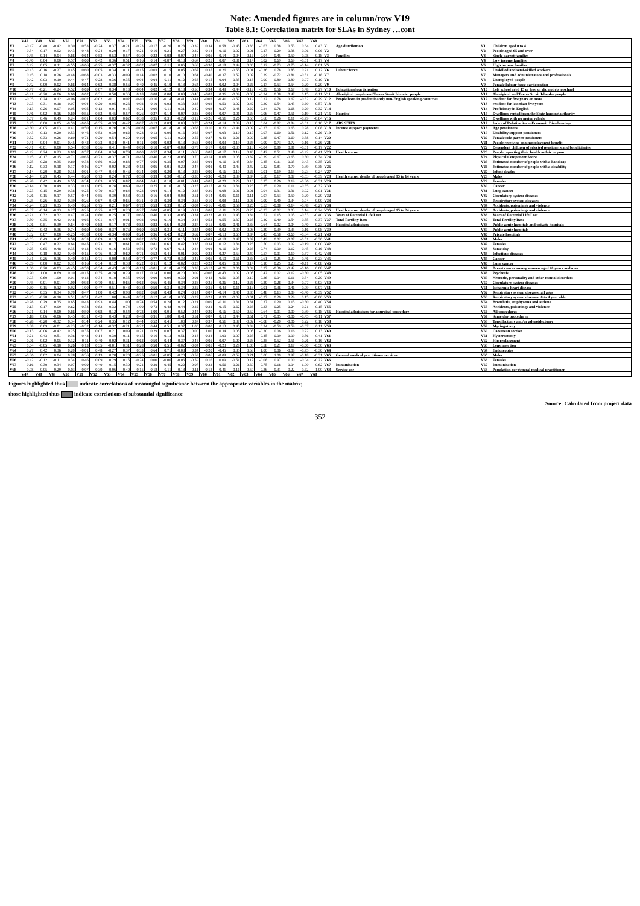Note: Amended figures are in column/row V19
Table 8.1: Correlation matrix for SLAs in Sydney …cont
| | V47 | V48 | V49 | V50 | V51 | V52 | V53 | V54 | V55 | V56 | V57 | V58 | V59 | V60 | V61 | V62 | V63 | V64 | V65 | V66 | V67 | V68 | | | | |
| --- | --- | --- | --- | --- | --- | --- | --- | --- | --- | --- | --- | --- | --- | --- | --- | --- | --- | --- | --- | --- | --- | --- | --- | --- | --- | --- |
| V1 | -0.47 | -0.40 | -0.42 | 0.30 | 0.53 | -0.24 | 0.37 | -0.21 | -0.23 | -0.17 | -0.26 | 0.28 | -0.39 | 0.34 | 0.58 | -0.45 | -0.36 | -0.63 | 0.38 | 0.53 | 0.64 | 0.43 | V1 | Age distribution | V1 | Children aged 0 to 4 |
| V2 | 0.34 | 0.17 | 0.02 | -0.43 | -0.48 | -0.24 | -0.29 | -0.17 | -0.21 | -0.16 | -0.21 | -0.27 | 0.39 | 0.14 | -0.16 | 0.02 | -0.01 | 0.17 | -0.29 | -0.38 | -0.06 | -0.06 | V2 | | V2 | People aged 65 and over |
| V3 | -0.45 | -0.14 | 0.04 | 0.66 | 0.64 | 0.53 | 0.53 | 0.57 | 0.30 | 0.22 | 0.08 | 0.07 | -0.47 | -0.05 | 0.14 | 0.04 | 0.16 | -0.04 | 0.45 | 0.50 | -0.08 | -0.18 | V3 | Families | V3 | Single parent families |
| V4 | -0.40 | 0.04 | 0.00 | 0.57 | 0.60 | 0.42 | 0.36 | 0.51 | 0.16 | 0.14 | -0.07 | -0.13 | -0.67 | 0.25 | 0.07 | -0.31 | 0.14 | 0.02 | 0.69 | 0.69 | -0.01 | -0.17 | V4 | | V4 | Low income families |
| V5 | 0.42 | 0.05 | 0.11 | -0.55 | -0.66 | -0.25 | -0.37 | -0.32 | -0.02 | -0.07 | 0.11 | 0.06 | 0.68 | -0.30 | -0.18 | 0.44 | 0.00 | 0.12 | -0.73 | -0.75 | -0.14 | 0.01 | V5 | | V5 | High income families |
| V6 | -0.43 | -0.16 | -0.27 | 0.45 | 0.60 | 0.05 | 0.34 | 0.11 | -0.15 | -0.03 | -0.15 | 0.05 | -0.67 | 0.35 | 0.26 | -0.55 | -0.01 | -0.26 | 0.78 | 0.85 | 0.21 | 0.12 | V6 | Labour force | V6 | Unskilled and semi-skilled workers |
| V7 | 0.45 | 0.18 | 0.26 | -0.48 | -0.68 | -0.03 | -0.33 | -0.09 | 0.14 | -0.02 | 0.10 | -0.10 | 0.61 | -0.40 | -0.37 | 0.52 | 0.07 | 0.29 | -0.72 | -0.81 | -0.31 | -0.18 | V7 | | V7 | Managers and administrators and professionals |
| V8 | -0.42 | -0.03 | -0.10 | 0.44 | 0.47 | 0.28 | 0.36 | 0.35 | 0.04 | 0.04 | -0.11 | -0.12 | -0.68 | 0.15 | 0.04 | -0.35 | 0.18 | 0.00 | 0.80 | 0.80 | -0.07 | -0.19 | V8 | | V8 | Unemployed people |
| V9 | 0.42 | -0.09 | 0.02 | -0.66 | -0.64 | -0.62 | -0.38 | -0.56 | -0.49 | -0.45 | -0.19 | -0.18 | 0.64 | -0.28 | -0.02 | 0.04 | -0.26 | -0.17 | -0.53 | -0.54 | 0.20 | 0.20 | V9 | | V9 | Female labour force participation |
| V10 | -0.47 | -0.21 | -0.24 | 0.52 | 0.69 | 0.07 | 0.34 | 0.13 | -0.04 | 0.02 | -0.12 | 0.18 | -0.56 | 0.34 | 0.49 | -0.44 | -0.19 | -0.39 | 0.56 | 0.67 | 0.48 | 0.27 | V10 | Educational participation | V10 | Left school aged 15 or less, or did not go to school |
| V11 | -0.41 | -0.20 | -0.06 | 0.60 | 0.62 | 0.31 | 0.50 | 0.36 | 0.18 | 0.08 | 0.00 | 0.08 | -0.46 | -0.02 | 0.36 | -0.09 | -0.03 | -0.24 | 0.38 | 0.47 | 0.15 | 0.11 | V11 | Aboriginal people and Torres Strait Islander people | V11 | Aboriginal and Torres Strait Islander people |
| V12 | -0.05 | 0.24 | 0.12 | -0.06 | -0.02 | -0.02 | -0.11 | 0.02 | -0.40 | -0.16 | -0.14 | -0.41 | -0.41 | -0.03 | -0.41 | -0.57 | 0.19 | 0.22 | 0.78 | 0.67 | -0.32 | -0.29 | V12 | People born in predominantly non-English speaking countries | V12 | resident for five years or more |
| V13 | 0.03 | 0.31 | 0.18 | 0.07 | 0.04 | 0.29 | -0.05 | 0.26 | 0.02 | 0.10 | 0.03 | -0.33 | -0.38 | -0.02 | -0.50 | -0.02 | 0.42 | 0.39 | 0.54 | 0.43 | -0.60 | -0.57 | V13 | | V13 | resident for less than five years |
| V14 | -0.13 | 0.26 | 0.07 | 0.05 | 0.05 | 0.13 | -0.01 | 0.15 | -0.21 | -0.06 | -0.11 | -0.31 | -0.49 | 0.03 | -0.37 | -0.48 | 0.22 | 0.24 | 0.78 | 0.68 | -0.29 | -0.32 | V14 | | V14 | Proficiency in English |
| V15 | -0.46 | -0.02 | 0.16 | 0.60 | 0.55 | 0.52 | 0.45 | 0.57 | 0.26 | 0.27 | 0.14 | 0.07 | -0.38 | 0.01 | 0.07 | 0.01 | 0.23 | 0.06 | 0.47 | 0.51 | -0.19 | -0.21 | V15 | Housing | V15 | Dwellings rented from the State housing authority |
| V16 | 0.07 | 0.46 | 0.49 | 0.24 | 0.01 | 0.64 | 0.03 | 0.62 | 0.38 | 0.35 | 0.31 | -0.29 | -0.19 | -0.26 | -0.51 | 0.26 | 0.50 | 0.66 | 0.26 | 0.11 | -0.79 | -0.64 | V16 | | V16 | Dwellings with no motor vehicle |
| V17 | 0.45 | 0.00 | 0.05 | -0.59 | -0.65 | -0.35 | -0.39 | -0.42 | -0.07 | -0.13 | 0.03 | 0.03 | 0.70 | -0.24 | -0.14 | 0.39 | -0.13 | 0.04 | -0.82 | -0.84 | -0.01 | 0.10 | V17 | ABS SEIFA | V17 | Index of Relative Socio-Economic Disadvantage |
| V18 | -0.30 | -0.05 | -0.03 | 0.41 | 0.50 | 0.15 | 0.20 | 0.23 | -0.08 | -0.07 | -0.18 | -0.14 | -0.63 | 0.10 | 0.20 | -0.44 | -0.09 | -0.23 | 0.62 | 0.65 | 0.28 | 0.08 | V18 | Income support payments | V18 | Age pensioners |
| V19 | -0.43 | 0.13 | 0.20 | 0.53 | 0.46 | 0.53 | 0.39 | 0.62 | 0.28 | 0.13 | -0.06 | -0.16 | -0.66 | 0.07 | -0.03 | -0.10 | 0.17 | 0.07 | 0.60 | 0.56 | -0.12 | -0.26 | V19 | | V19 | Disability support pensioners |
| V20 | -0.52 | -0.33 | -0.26 | 0.60 | 0.71 | 0.20 | 0.54 | 0.29 | 0.10 | 0.05 | -0.11 | 0.20 | -0.52 | 0.27 | 0.49 | -0.21 | -0.09 | -0.38 | 0.47 | 0.60 | 0.38 | 0.14 | V20 | | V20 | Female sole parent pensioners |
| V21 | -0.41 | -0.04 | -0.01 | 0.45 | 0.42 | 0.33 | 0.34 | 0.41 | 0.11 | 0.09 | -0.02 | -0.13 | -0.63 | 0.01 | 0.03 | -0.19 | 0.25 | 0.09 | 0.73 | 0.72 | -0.16 | -0.26 | V21 | | V21 | People receiving an unemployment benefit |
| V22 | -0.41 | -0.01 | 0.00 | 0.54 | 0.58 | 0.36 | 0.41 | 0.44 | 0.09 | 0.10 | -0.07 | -0.09 | -0.73 | 0.17 | 0.09 | -0.35 | 0.13 | -0.04 | 0.80 | 0.81 | -0.01 | -0.17 | V22 | | V22 | Dependent children of selected pensioners and beneficiaries |
| V23 | -0.42 | 0.24 | 0.23 | 0.69 | 0.57 | 0.84 | 0.34 | 0.79 | 0.60 | 0.57 | 0.34 | 0.11 | -0.66 | 0.07 | -0.17 | 0.14 | 0.40 | 0.42 | 0.51 | 0.48 | -0.42 | -0.41 | V23 | Health status | V23 | People reporting their health as fair or poor |
| V24 | 0.45 | -0.17 | -0.15 | -0.71 | -0.65 | -0.73 | -0.37 | -0.71 | -0.45 | -0.46 | -0.23 | -0.06 | 0.70 | -0.14 | 0.08 | 0.05 | -0.32 | -0.29 | -0.67 | -0.65 | 0.30 | 0.34 | V24 | | V24 | Physical Component Score |
| V25 | -0.25 | 0.28 | 0.35 | 0.60 | 0.38 | 0.86 | 0.32 | 0.83 | 0.77 | 0.56 | 0.35 | 0.07 | -0.36 | -0.01 | -0.16 | 0.45 | 0.34 | 0.45 | 0.11 | 0.05 | -0.43 | -0.35 | V25 | | V25 | Estimated number of people with a handicap |
| V26 | 0.12 | -0.33 | -0.18 | -0.17 | -0.16 | -0.27 | -0.02 | -0.28 | 0.13 | -0.05 | 0.01 | 0.29 | 0.47 | -0.01 | 0.40 | 0.43 | -0.42 | -0.32 | -0.81 | -0.70 | 0.39 | 0.38 | V26 | | V26 | Estimated number of people with a disability |
| V27 | -0.14 | 0.20 | 0.28 | 0.15 | -0.01 | 0.47 | 0.44 | 0.46 | 0.34 | -0.09 | -0.20 | -0.13 | -0.25 | -0.09 | -0.16 | -0.10 | 0.26 | 0.01 | 0.19 | 0.15 | -0.23 | -0.24 | V27 | | V27 | Infant deaths |
| V28 | -0.14 | 0.29 | 0.45 | 0.44 | 0.20 | 0.73 | 0.24 | 0.72 | 0.58 | 0.39 | 0.30 | -0.12 | -0.30 | -0.30 | -0.29 | 0.39 | 0.34 | 0.50 | 0.17 | 0.07 | -0.53 | -0.39 | V28 | Health status: deaths of people aged 15 to 64 years | V28 | Males |
| V29 | -0.28 | 0.42 | 0.49 | 0.55 | 0.34 | 0.83 | 0.35 | 0.82 | 0.64 | 0.41 | 0.18 | -0.01 | -0.41 | -0.07 | -0.20 | 0.29 | 0.16 | 0.35 | 0.26 | 0.19 | -0.36 | -0.31 | V29 | | V29 | Females |
| V30 | -0.14 | 0.30 | 0.49 | 0.33 | 0.13 | 0.65 | 0.28 | 0.69 | 0.42 | 0.25 | 0.16 | -0.15 | -0.28 | -0.15 | -0.29 | 0.34 | 0.23 | 0.35 | 0.20 | 0.11 | -0.35 | -0.32 | V30 | | V30 | Cancer |
| V31 | -0.23 | 0.15 | 0.29 | 0.38 | 0.25 | 0.70 | 0.37 | 0.64 | 0.23 | -0.04 | -0.14 | -0.12 | -0.38 | -0.20 | -0.08 | 0.06 | -0.01 | 0.04 | 0.31 | 0.31 | -0.02 | -0.01 | V31 | | V31 | Lung cancer |
| V32 | -0.26 | 0.15 | 0.17 | 0.57 | 0.44 | 0.55 | 0.39 | 0.58 | 0.33 | 0.16 | 0.04 | -0.08 | -0.51 | -0.14 | 0.05 | -0.11 | 0.11 | 0.07 | 0.53 | 0.50 | -0.20 | -0.20 | V32 | | V32 | Circulatory system diseases |
| V33 | -0.25 | 0.26 | 0.32 | 0.39 | 0.26 | 0.67 | 0.42 | 0.65 | 0.31 | -0.18 | -0.30 | -0.34 | -0.55 | -0.10 | -0.08 | -0.16 | -0.06 | -0.09 | 0.40 | 0.34 | -0.04 | 0.00 | V33 | | V33 | Respiratory system diseases |
| V34 | -0.24 | 0.23 | 0.35 | 0.49 | 0.25 | 0.75 | 0.21 | 0.67 | 0.72 | 0.53 | 0.39 | 0.12 | -0.04 | -0.16 | -0.01 | 0.58 | 0.26 | 0.53 | -0.08 | -0.14 | -0.48 | -0.27 | V34 | | V34 | Accidents, poisonings and violence |
| V35 | -0.37 | -0.14 | -0.13 | 0.27 | 0.25 | 0.25 | 0.27 | 0.20 | 0.27 | 0.00 | -0.05 | 0.19 | -0.14 | 0.08 | 0.11 | 0.28 | -0.20 | -0.23 | -0.02 | 0.03 | 0.14 | 0.24 | V35 | Health status: deaths of people aged 15 to 24 years | V35 | Accidents, poisonings and violence |
| V36 | -0.21 | 0.32 | 0.32 | 0.47 | 0.24 | 0.80 | 0.25 | 0.77 | 0.65 | 0.46 | 0.33 | -0.05 | -0.31 | -0.23 | -0.30 | 0.43 | 0.34 | 0.52 | 0.15 | 0.05 | -0.53 | -0.40 | V36 | Years of Potential Life Lost | V36 | Years of Potential Life Lost |
| V37 | -0.50 | -0.35 | -0.42 | 0.48 | 0.66 | -0.01 | 0.47 | 0.01 | 0.02 | 0.03 | -0.16 | 0.34 | -0.43 | 0.52 | 0.55 | -0.37 | -0.25 | -0.49 | 0.40 | 0.54 | 0.55 | 0.37 | V37 | Total Fertility Rate | V37 | Total Fertility Rate |
| V38 | -0.06 | 0.51 | 0.39 | 0.64 | 0.40 | 0.88 | 0.17 | 0.78 | 0.83 | 0.83 | 0.64 | 0.28 | 0.27 | 0.15 | -0.06 | 0.46 | 0.33 | 0.64 | 0.02 | -0.04 | -0.40 | -0.23 | V38 | Hospital admissions | V38 | Public acute hospitals and private hospitals |
| V39 | -0.27 | 0.42 | 0.36 | 0.74 | 0.60 | 0.80 | 0.37 | 0.76 | 0.60 | 0.53 | 0.31 | 0.11 | -0.34 | 0.09 | 0.02 | 0.00 | 0.08 | 0.30 | 0.39 | 0.35 | -0.16 | -0.08 | V39 | | V39 | Public acute hospitals |
| V40 | 0.32 | 0.07 | 0.00 | -0.25 | -0.38 | 0.00 | -0.34 | -0.09 | 0.24 | 0.36 | 0.42 | 0.23 | 0.69 | 0.07 | -0.13 | 0.65 | 0.34 | 0.43 | -0.58 | -0.60 | -0.34 | -0.21 | V40 | | V40 | Private hospitals |
| V41 | -0.03 | 0.49 | 0.47 | 0.58 | 0.33 | 0.89 | 0.13 | 0.80 | 0.82 | 0.76 | 0.59 | 0.15 | 0.11 | -0.01 | -0.18 | 0.47 | 0.37 | 0.49 | 0.02 | -0.07 | -0.51 | -0.36 | V41 | | V41 | Males |
| V42 | -0.07 | 0.47 | 0.22 | 0.64 | 0.45 | 0.73 | 0.17 | 0.61 | 0.71 | 0.81 | 0.61 | 0.42 | 0.35 | 0.34 | 0.12 | 0.34 | 0.23 | 0.50 | 0.03 | 0.02 | -0.19 | 0.00 | V42 | | V42 | Females |
| V43 | 0.25 | 0.65 | 0.48 | 0.35 | 0.13 | 0.61 | -0.16 | 0.52 | 0.56 | 0.72 | 0.67 | 0.11 | 0.44 | 0.01 | -0.16 | 0.34 | 0.28 | 0.74 | 0.00 | -0.12 | -0.45 | -0.16 | V43 | | V43 | Same day |
| V44 | -0.06 | 0.18 | 0.32 | 0.40 | 0.15 | 0.76 | 0.12 | 0.69 | 0.71 | 0.52 | 0.41 | 0.01 | -0.09 | -0.22 | -0.27 | 0.53 | 0.40 | 0.57 | -0.01 | -0.10 | -0.57 | -0.42 | V44 | | V44 | Infectious diseases |
| V45 | 0.31 | 0.26 | 0.16 | 0.40 | 0.15 | 0.71 | 0.00 | 0.58 | 0.77 | 0.77 | 0.73 | 0.33 | 0.42 | -0.05 | -0.10 | 0.66 | 0.38 | 0.61 | -0.25 | -0.29 | -0.46 | -0.23 | V45 | | V45 | Cancer |
| V46 | -0.09 | 0.00 | 0.02 | 0.31 | 0.16 | 0.34 | 0.12 | 0.38 | 0.22 | 0.11 | 0.12 | -0.02 | -0.23 | -0.23 | 0.05 | 0.08 | 0.14 | 0.10 | 0.25 | 0.23 | -0.11 | -0.08 | V46 | | V46 | Lung cancer |
| V47 | 1.00 | 0.20 | -0.03 | -0.45 | -0.50 | -0.34 | -0.43 | -0.28 | -0.13 | -0.01 | 0.18 | -0.28 | 0.38 | -0.13 | -0.21 | 0.06 | 0.04 | 0.27 | -0.36 | -0.42 | -0.16 | 0.08 | V47 | | V47 | Breast cancer among women aged 40 years and over |
| V48 | 0.20 | 1.00 | 0.69 | 0.10 | -0.15 | 0.35 | -0.28 | 0.29 | 0.17 | 0.14 | 0.06 | -0.20 | 0.09 | -0.06 | -0.43 | 0.02 | -0.05 | 0.42 | 0.02 | -0.12 | -0.30 | -0.05 | V48 | | V48 | Psychosis |
| V49 | -0.03 | 0.69 | 1.00 | 0.01 | -0.12 | 0.34 | -0.10 | 0.35 | 0.09 | 0.00 | -0.06 | -0.32 | -0.01 | -0.42 | -0.51 | 0.05 | -0.10 | 0.36 | 0.04 | -0.11 | -0.34 | -0.29 | V49 | | V49 | Neurotic, personality and other mental disorders |
| V50 | -0.45 | 0.01 | 0.01 | 1.00 | 0.92 | 0.70 | 0.51 | 0.65 | 0.62 | 0.66 | 0.45 | 0.34 | -0.23 | 0.25 | 0.36 | 0.12 | 0.26 | 0.20 | 0.28 | 0.34 | -0.07 | -0.03 | V50 | | V50 | Circulatory system diseases |
| V51 | -0.50 | -0.15 | -0.12 | 0.92 | 1.00 | 0.47 | 0.51 | 0.43 | 0.38 | 0.50 | 0.31 | 0.34 | -0.32 | 0.35 | 0.43 | -0.11 | 0.13 | -0.01 | 0.36 | 0.46 | 0.09 | 0.07 | V51 | | V51 | Ischaemic heart disease |
| V52 | -0.34 | 0.35 | 0.34 | 0.70 | 0.47 | 1.00 | 0.42 | 0.93 | 0.82 | 0.68 | 0.43 | 0.24 | -0.14 | 0.07 | -0.14 | 0.40 | 0.35 | 0.48 | 0.13 | 0.09 | -0.40 | -0.39 | V52 | | V52 | Respiratory system diseases: all ages |
| V53 | -0.43 | -0.28 | -0.10 | 0.51 | 0.51 | 0.42 | 1.00 | 0.44 | 0.32 | 0.12 | -0.10 | 0.35 | -0.22 | 0.21 | 0.30 | -0.02 | -0.01 | -0.27 | 0.20 | 0.29 | 0.15 | -0.06 | V53 | | V53 | Respiratory system diseases: 0 to 4 year olds |
| V54 | -0.28 | 0.29 | 0.35 | 0.65 | 0.43 | 0.93 | 0.44 | 1.00 | 0.74 | 0.54 | 0.28 | 0.12 | -0.21 | 0.09 | -0.11 | 0.31 | 0.31 | 0.37 | 0.20 | 0.15 | -0.30 | -0.40 | V54 | | V54 | Bronchitis, emphysema and asthma |
| V55 | -0.13 | 0.17 | 0.09 | 0.62 | 0.38 | 0.82 | 0.32 | 0.74 | 1.00 | 0.73 | 0.48 | 0.44 | 0.22 | 0.21 | 0.15 | 0.62 | 0.28 | 0.33 | -0.25 | -0.24 | -0.21 | -0.15 | V55 | | V55 | Accidents, poisonings and violence |
| V56 | -0.01 | 0.14 | 0.00 | 0.66 | 0.50 | 0.68 | 0.12 | 0.54 | 0.73 | 1.00 | 0.91 | 0.52 | 0.44 | 0.29 | 0.16 | 0.50 | 0.50 | 0.64 | -0.01 | 0.00 | -0.39 | -0.18 | V56 | Hospital admissions for a surgical procedure | V56 | All procedures |
| V57 | 0.18 | 0.06 | -0.06 | 0.45 | 0.31 | 0.43 | 0.43 | 0.28 | 0.48 | 0.91 | 1.00 | 0.41 | 0.51 | 0.07 | 0.13 | 0.44 | 0.51 | 0.71 | -0.05 | -0.06 | -0.45 | -0.11 | V57 | | V57 | Same day procedures |
| V58 | -0.28 | -0.20 | -0.32 | 0.34 | 0.34 | 0.24 | 0.35 | 0.12 | 0.44 | 0.52 | 0.41 | 1.00 | 0.37 | 0.37 | 0.51 | 0.37 | -0.02 | -0.08 | -0.20 | -0.06 | 0.22 | 0.18 | V58 | | V58 | Tonsillectomy and/or adenoidectomy |
| V59 | 0.38 | 0.09 | -0.01 | -0.23 | -0.32 | -0.14 | -0.32 | -0.21 | 0.22 | 0.44 | 0.51 | 0.37 | 1.00 | 0.00 | 0.13 | 0.45 | 0.34 | 0.34 | -0.59 | -0.59 | -0.07 | 0.11 | V59 | | V59 | Myringotomy |
| V60 | -0.13 | -0.06 | -0.42 | 0.25 | 0.35 | 0.07 | 0.21 | 0.09 | 0.21 | 0.29 | 0.07 | 0.37 | 0.00 | 1.00 | 0.34 | 0.05 | 0.05 | -0.20 | 0.06 | 0.16 | 0.22 | 0.13 | V60 | | V60 | Caesarean section |
| V61 | -0.21 | -0.43 | -0.51 | 0.36 | 0.43 | -0.14 | 0.30 | -0.11 | 0.15 | 0.16 | 0.13 | 0.51 | 0.13 | 0.34 | 1.00 | -0.07 | -0.23 | -0.45 | -0.09 | 0.09 | 0.56 | 0.41 | V61 | | V61 | Hysterectomy |
| V62 | 0.06 | 0.02 | 0.05 | 0.12 | -0.11 | 0.40 | -0.02 | 0.31 | 0.62 | 0.50 | 0.44 | 0.37 | 0.45 | 0.05 | -0.07 | 1.00 | 0.28 | 0.35 | -0.52 | -0.51 | -0.26 | -0.16 | V62 | | V62 | Hip replacement |
| V63 | 0.04 | -0.05 | -0.10 | 0.26 | 0.13 | 0.35 | -0.01 | 0.31 | 0.28 | 0.50 | 0.51 | -0.02 | -0.04 | 0.05 | -0.23 | 0.28 | 1.00 | 0.58 | 0.21 | 0.17 | -0.60 | -0.50 | V63 | | V63 | Lens insertion |
| V64 | 0.27 | 0.42 | 0.36 | 0.20 | -0.01 | 0.48 | -0.27 | 0.37 | 0.33 | 0.64 | 0.71 | -0.08 | 0.34 | -0.20 | -0.45 | 0.35 | 0.58 | 1.00 | 0.06 | -0.08 | -0.75 | -0.36 | V64 | | V64 | Endoscopies |
| V65 | -0.36 | 0.02 | 0.04 | 0.28 | 0.36 | 0.13 | 0.20 | 0.20 | -0.25 | -0.01 | -0.05 | -0.20 | -0.59 | 0.06 | -0.09 | -0.52 | 0.21 | 0.06 | 1.00 | 0.97 | -0.18 | -0.31 | V65 | General medical practitioner services | V65 | Males |
| V66 | -0.42 | -0.12 | -0.11 | 0.34 | 0.46 | 0.09 | 0.29 | 0.15 | -0.24 | 0.00 | -0.06 | -0.06 | -0.59 | 0.16 | 0.09 | -0.51 | 0.17 | -0.08 | 0.97 | 1.00 | -0.04 | -0.22 | V66 | | V66 | Females |
| V67 | -0.16 | -0.30 | -0.34 | -0.07 | 0.09 | -0.40 | 0.15 | -0.30 | -0.21 | -0.39 | -0.45 | 0.22 | -0.07 | 0.22 | 0.56 | -0.26 | -0.60 | -0.75 | -0.18 | -0.04 | 1.00 | 0.62 | V67 | Immunisation | V67 | Immunisation |
| V68 | 0.08 | -0.05 | -0.29 | -0.03 | 0.07 | -0.39 | -0.06 | -0.40 | -0.15 | -0.18 | -0.11 | 0.18 | 0.11 | 0.13 | 0.41 | -0.16 | -0.50 | -0.36 | -0.31 | -0.22 | 0.62 | 1.00 | V68 | Service use | V68 | Population per general medical practitioner |
| | V47 | V48 | V49 | V50 | V51 | V52 | V53 | V54 | V55 | V56 | V57 | V58 | V59 | V60 | V61 | V62 | V63 | V64 | V65 | V66 | V67 | V68 | | | | |
Figures highlighted thus indicate correlations of meaningful significance between the appropriate variables in the matrix;
those highlighted thus indicate correlations of substantial significance
Source: Calculated from project data
352